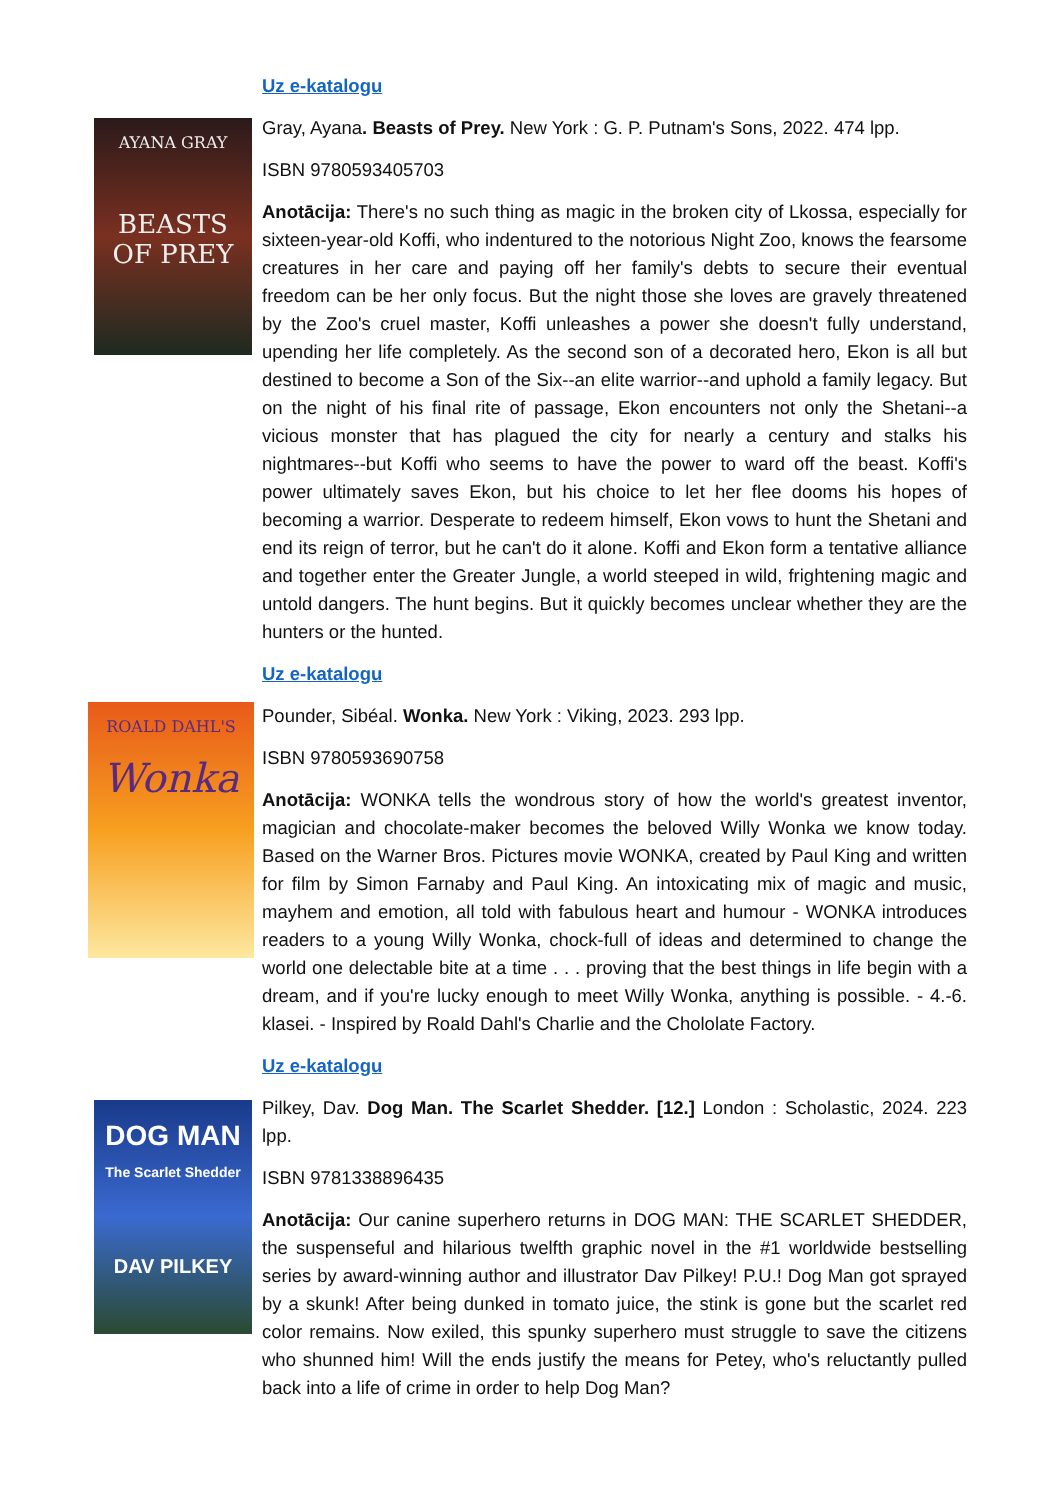Uz e-katalogu
AYANA GRAY
BEASTS
OF PREY
Gray, Ayana. Beasts of Prey. New York : G. P. Putnam's Sons, 2022. 474 lpp.
ISBN 9780593405703
Anotācija: There's no such thing as magic in the broken city of Lkossa, especially for sixteen-year-old Koffi, who indentured to the notorious Night Zoo, knows the fearsome creatures in her care and paying off her family's debts to secure their eventual freedom can be her only focus. But the night those she loves are gravely threatened by the Zoo's cruel master, Koffi unleashes a power she doesn't fully understand, upending her life completely. As the second son of a decorated hero, Ekon is all but destined to become a Son of the Six--an elite warrior--and uphold a family legacy. But on the night of his final rite of passage, Ekon encounters not only the Shetani--a vicious monster that has plagued the city for nearly a century and stalks his nightmares--but Koffi who seems to have the power to ward off the beast. Koffi's power ultimately saves Ekon, but his choice to let her flee dooms his hopes of becoming a warrior. Desperate to redeem himself, Ekon vows to hunt the Shetani and end its reign of terror, but he can't do it alone. Koffi and Ekon form a tentative alliance and together enter the Greater Jungle, a world steeped in wild, frightening magic and untold dangers. The hunt begins. But it quickly becomes unclear whether they are the hunters or the hunted.
Uz e-katalogu
ROALD DAHL'S
Wonka
Pounder, Sibéal. Wonka. New York : Viking, 2023. 293 lpp.
ISBN 9780593690758
Anotācija: WONKA tells the wondrous story of how the world's greatest inventor, magician and chocolate-maker becomes the beloved Willy Wonka we know today. Based on the Warner Bros. Pictures movie WONKA, created by Paul King and written for film by Simon Farnaby and Paul King. An intoxicating mix of magic and music, mayhem and emotion, all told with fabulous heart and humour - WONKA introduces readers to a young Willy Wonka, chock-full of ideas and determined to change the world one delectable bite at a time . . . proving that the best things in life begin with a dream, and if you're lucky enough to meet Willy Wonka, anything is possible. - 4.-6. klasei. - Inspired by Roald Dahl's Charlie and the Chololate Factory.
Uz e-katalogu
DOG MAN
The Scarlet Shedder
DAV PILKEY
Pilkey, Dav. Dog Man. The Scarlet Shedder. [12.] London : Scholastic, 2024. 223 lpp.
ISBN 9781338896435
Anotācija: Our canine superhero returns in DOG MAN: THE SCARLET SHEDDER, the suspenseful and hilarious twelfth graphic novel in the #1 worldwide bestselling series by award-winning author and illustrator Dav Pilkey! P.U.! Dog Man got sprayed by a skunk! After being dunked in tomato juice, the stink is gone but the scarlet red color remains. Now exiled, this spunky superhero must struggle to save the citizens who shunned him! Will the ends justify the means for Petey, who's reluctantly pulled back into a life of crime in order to help Dog Man?